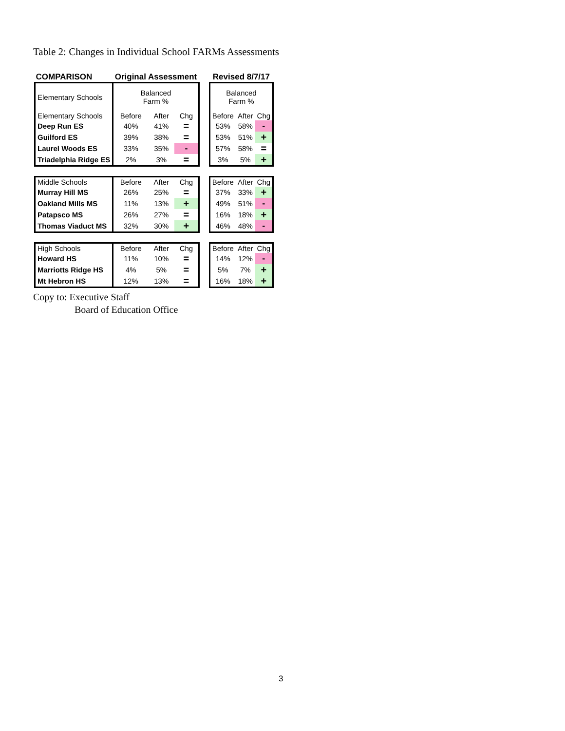Table 2: Changes in Individual School FARMs Assessments
| COMPARISON | Original Assessment | | | | Revised 8/7/17 | | |
| Elementary Schools | Balanced Farm % | | | | Balanced Farm % | | |
| Elementary Schools | Before | After | Chg | | Before | After | Chg |
| Deep Run ES | 40% | 41% | = | | 53% | 58% | - |
| Guilford ES | 39% | 38% | = | | 53% | 51% | + |
| Laurel Woods ES | 33% | 35% | - | | 57% | 58% | = |
| Triadelphia Ridge ES | 2% | 3% | = | | 3% | 5% | + |
| Middle Schools | Before | After | Chg | | Before | After | Chg |
| Murray Hill MS | 26% | 25% | = | | 37% | 33% | + |
| Oakland Mills MS | 11% | 13% | + | | 49% | 51% | - |
| Patapsco MS | 26% | 27% | = | | 16% | 18% | + |
| Thomas Viaduct MS | 32% | 30% | + | | 46% | 48% | - |
| High Schools | Before | After | Chg | | Before | After | Chg |
| Howard HS | 11% | 10% | = | | 14% | 12% | - |
| Marriotts Ridge HS | 4% | 5% | = | | 5% | 7% | + |
| Mt Hebron HS | 12% | 13% | = | | 16% | 18% | + |
Copy to: Executive Staff
Board of Education Office
3